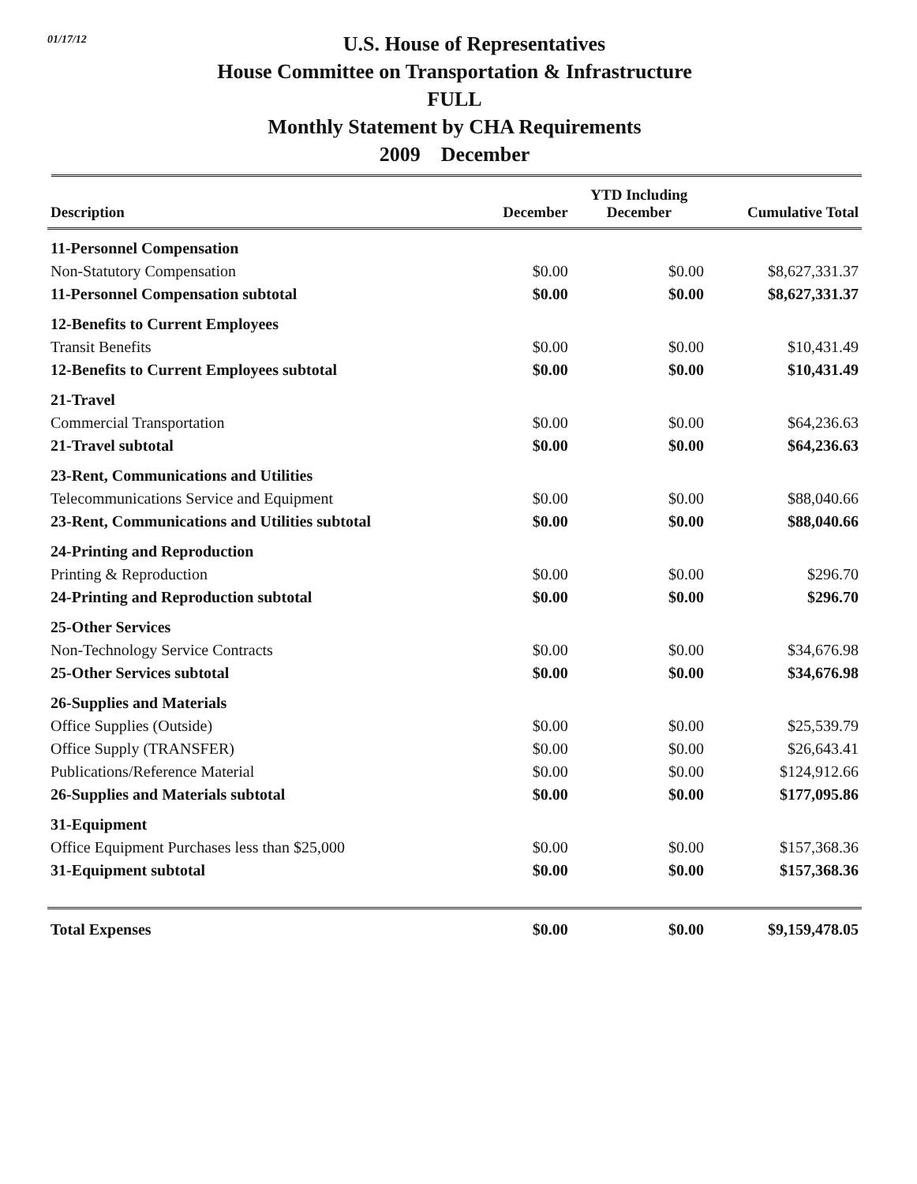01/17/12
U.S. House of Representatives
House Committee on Transportation & Infrastructure
FULL
Monthly Statement by CHA Requirements
2009 December
| Description | December | YTD Including December | Cumulative Total |
| --- | --- | --- | --- |
| 11-Personnel Compensation | | | |
| Non-Statutory Compensation | $0.00 | $0.00 | $8,627,331.37 |
| 11-Personnel Compensation subtotal | $0.00 | $0.00 | $8,627,331.37 |
| 12-Benefits to Current Employees | | | |
| Transit Benefits | $0.00 | $0.00 | $10,431.49 |
| 12-Benefits to Current Employees subtotal | $0.00 | $0.00 | $10,431.49 |
| 21-Travel | | | |
| Commercial Transportation | $0.00 | $0.00 | $64,236.63 |
| 21-Travel subtotal | $0.00 | $0.00 | $64,236.63 |
| 23-Rent, Communications and Utilities | | | |
| Telecommunications Service and Equipment | $0.00 | $0.00 | $88,040.66 |
| 23-Rent, Communications and Utilities subtotal | $0.00 | $0.00 | $88,040.66 |
| 24-Printing and Reproduction | | | |
| Printing & Reproduction | $0.00 | $0.00 | $296.70 |
| 24-Printing and Reproduction subtotal | $0.00 | $0.00 | $296.70 |
| 25-Other Services | | | |
| Non-Technology Service Contracts | $0.00 | $0.00 | $34,676.98 |
| 25-Other Services subtotal | $0.00 | $0.00 | $34,676.98 |
| 26-Supplies and Materials | | | |
| Office Supplies (Outside) | $0.00 | $0.00 | $25,539.79 |
| Office Supply (TRANSFER) | $0.00 | $0.00 | $26,643.41 |
| Publications/Reference Material | $0.00 | $0.00 | $124,912.66 |
| 26-Supplies and Materials subtotal | $0.00 | $0.00 | $177,095.86 |
| 31-Equipment | | | |
| Office Equipment Purchases less than $25,000 | $0.00 | $0.00 | $157,368.36 |
| 31-Equipment subtotal | $0.00 | $0.00 | $157,368.36 |
| Total Expenses | $0.00 | $0.00 | $9,159,478.05 |